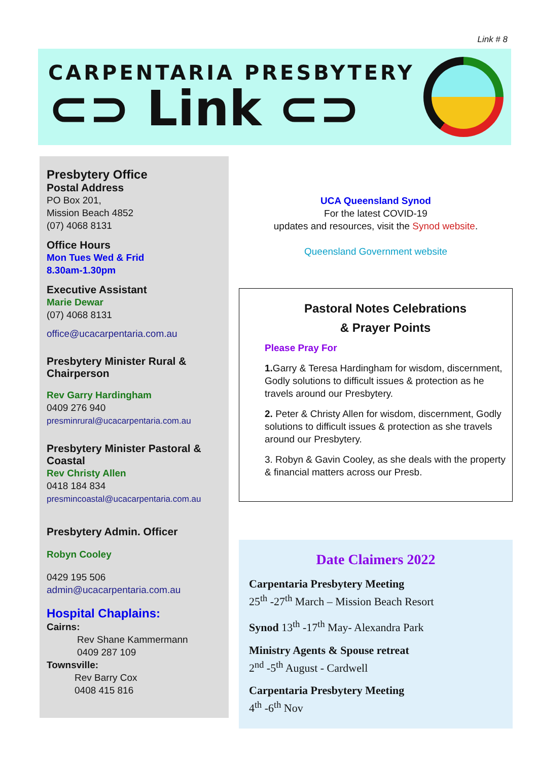Link # 8
CARPENTARIA PRESBYTERY
⊂⊃ Link ⊂⊃
Presbytery Office
Postal Address
PO Box 201,
Mission Beach 4852
(07) 4068 8131
Office Hours
Mon Tues Wed & Frid
8.30am-1.30pm
Executive Assistant
Marie Dewar
(07) 4068 8131
office@ucacarpentaria.com.au
Presbytery Minister Rural & Chairperson
Rev Garry Hardingham
0409 276 940
presminrural@ucacarpentaria.com.au
Presbytery Minister Pastoral & Coastal
Rev Christy Allen
0418 184 834
presmincoastal@ucacarpentaria.com.au
Presbytery Admin. Officer
Robyn Cooley
0429 195 506
admin@ucacarpentaria.com.au
Hospital Chaplains:
Cairns:
Rev Shane Kammermann
0409 287 109
Townsville:
Rev Barry Cox
0408 415 816
UCA Queensland Synod
For the latest COVID-19
updates and resources, visit the Synod website.
Queensland Government website
Pastoral Notes Celebrations
& Prayer Points
Please Pray For
1. Garry & Teresa Hardingham for wisdom, discernment, Godly solutions to difficult issues & protection as he travels around our Presbytery.
2. Peter & Christy Allen for wisdom, discernment, Godly solutions to difficult issues & protection as she travels around our Presbytery.
3. Robyn & Gavin Cooley, as she deals with the property & financial matters across our Presb.
Date Claimers 2022
Carpentaria Presbytery Meeting
25<sup>th</sup> -27<sup>th</sup> March – Mission Beach Resort
Synod 13<sup>th</sup> -17<sup>th</sup> May- Alexandra Park
Ministry Agents & Spouse retreat
2<sup>nd</sup> -5<sup>th</sup> August - Cardwell
Carpentaria Presbytery Meeting
4<sup>th</sup> -6<sup>th</sup> Nov